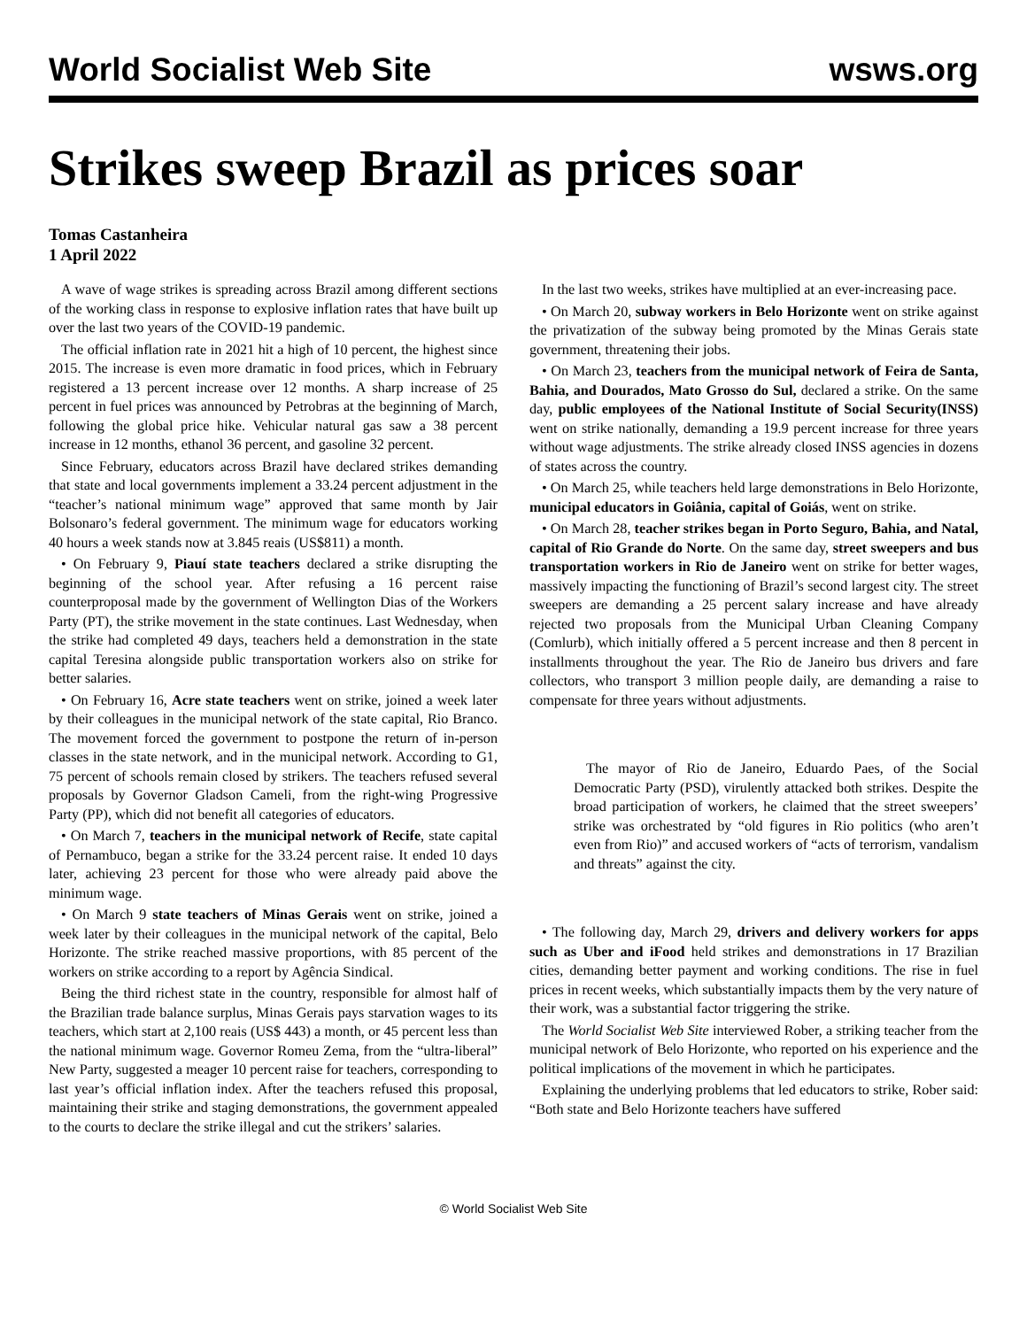World Socialist Web Site
wsws.org
Strikes sweep Brazil as prices soar
Tomas Castanheira
1 April 2022
A wave of wage strikes is spreading across Brazil among different sections of the working class in response to explosive inflation rates that have built up over the last two years of the COVID-19 pandemic.
The official inflation rate in 2021 hit a high of 10 percent, the highest since 2015. The increase is even more dramatic in food prices, which in February registered a 13 percent increase over 12 months. A sharp increase of 25 percent in fuel prices was announced by Petrobras at the beginning of March, following the global price hike. Vehicular natural gas saw a 38 percent increase in 12 months, ethanol 36 percent, and gasoline 32 percent.
Since February, educators across Brazil have declared strikes demanding that state and local governments implement a 33.24 percent adjustment in the “teacher’s national minimum wage” approved that same month by Jair Bolsonaro’s federal government. The minimum wage for educators working 40 hours a week stands now at 3.845 reais (US$811) a month.
• On February 9, Piauí state teachers declared a strike disrupting the beginning of the school year. After refusing a 16 percent raise counterproposal made by the government of Wellington Dias of the Workers Party (PT), the strike movement in the state continues. Last Wednesday, when the strike had completed 49 days, teachers held a demonstration in the state capital Teresina alongside public transportation workers also on strike for better salaries.
• On February 16, Acre state teachers went on strike, joined a week later by their colleagues in the municipal network of the state capital, Rio Branco. The movement forced the government to postpone the return of in-person classes in the state network, and in the municipal network. According to G1, 75 percent of schools remain closed by strikers. The teachers refused several proposals by Governor Gladson Cameli, from the right-wing Progressive Party (PP), which did not benefit all categories of educators.
• On March 7, teachers in the municipal network of Recife, state capital of Pernambuco, began a strike for the 33.24 percent raise. It ended 10 days later, achieving 23 percent for those who were already paid above the minimum wage.
• On March 9 state teachers of Minas Gerais went on strike, joined a week later by their colleagues in the municipal network of the capital, Belo Horizonte. The strike reached massive proportions, with 85 percent of the workers on strike according to a report by Agência Sindical.
Being the third richest state in the country, responsible for almost half of the Brazilian trade balance surplus, Minas Gerais pays starvation wages to its teachers, which start at 2,100 reais (US$ 443) a month, or 45 percent less than the national minimum wage. Governor Romeu Zema, from the “ultra-liberal” New Party, suggested a meager 10 percent raise for teachers, corresponding to last year’s official inflation index. After the teachers refused this proposal, maintaining their strike and staging demonstrations, the government appealed to the courts to declare the strike illegal and cut the strikers’ salaries.
In the last two weeks, strikes have multiplied at an ever-increasing pace.
• On March 20, subway workers in Belo Horizonte went on strike against the privatization of the subway being promoted by the Minas Gerais state government, threatening their jobs.
• On March 23, teachers from the municipal network of Feira de Santa, Bahia, and Dourados, Mato Grosso do Sul, declared a strike. On the same day, public employees of the National Institute of Social Security(INSS) went on strike nationally, demanding a 19.9 percent increase for three years without wage adjustments. The strike already closed INSS agencies in dozens of states across the country.
• On March 25, while teachers held large demonstrations in Belo Horizonte, municipal educators in Goiânia, capital of Goiás, went on strike.
• On March 28, teacher strikes began in Porto Seguro, Bahia, and Natal, capital of Rio Grande do Norte. On the same day, street sweepers and bus transportation workers in Rio de Janeiro went on strike for better wages, massively impacting the functioning of Brazil’s second largest city. The street sweepers are demanding a 25 percent salary increase and have already rejected two proposals from the Municipal Urban Cleaning Company (Comlurb), which initially offered a 5 percent increase and then 8 percent in installments throughout the year. The Rio de Janeiro bus drivers and fare collectors, who transport 3 million people daily, are demanding a raise to compensate for three years without adjustments.
The mayor of Rio de Janeiro, Eduardo Paes, of the Social Democratic Party (PSD), virulently attacked both strikes. Despite the broad participation of workers, he claimed that the street sweepers’ strike was orchestrated by “old figures in Rio politics (who aren’t even from Rio)” and accused workers of “acts of terrorism, vandalism and threats” against the city.
• The following day, March 29, drivers and delivery workers for apps such as Uber and iFood held strikes and demonstrations in 17 Brazilian cities, demanding better payment and working conditions. The rise in fuel prices in recent weeks, which substantially impacts them by the very nature of their work, was a substantial factor triggering the strike.
The World Socialist Web Site interviewed Rober, a striking teacher from the municipal network of Belo Horizonte, who reported on his experience and the political implications of the movement in which he participates.
Explaining the underlying problems that led educators to strike, Rober said: “Both state and Belo Horizonte teachers have suffered
© World Socialist Web Site